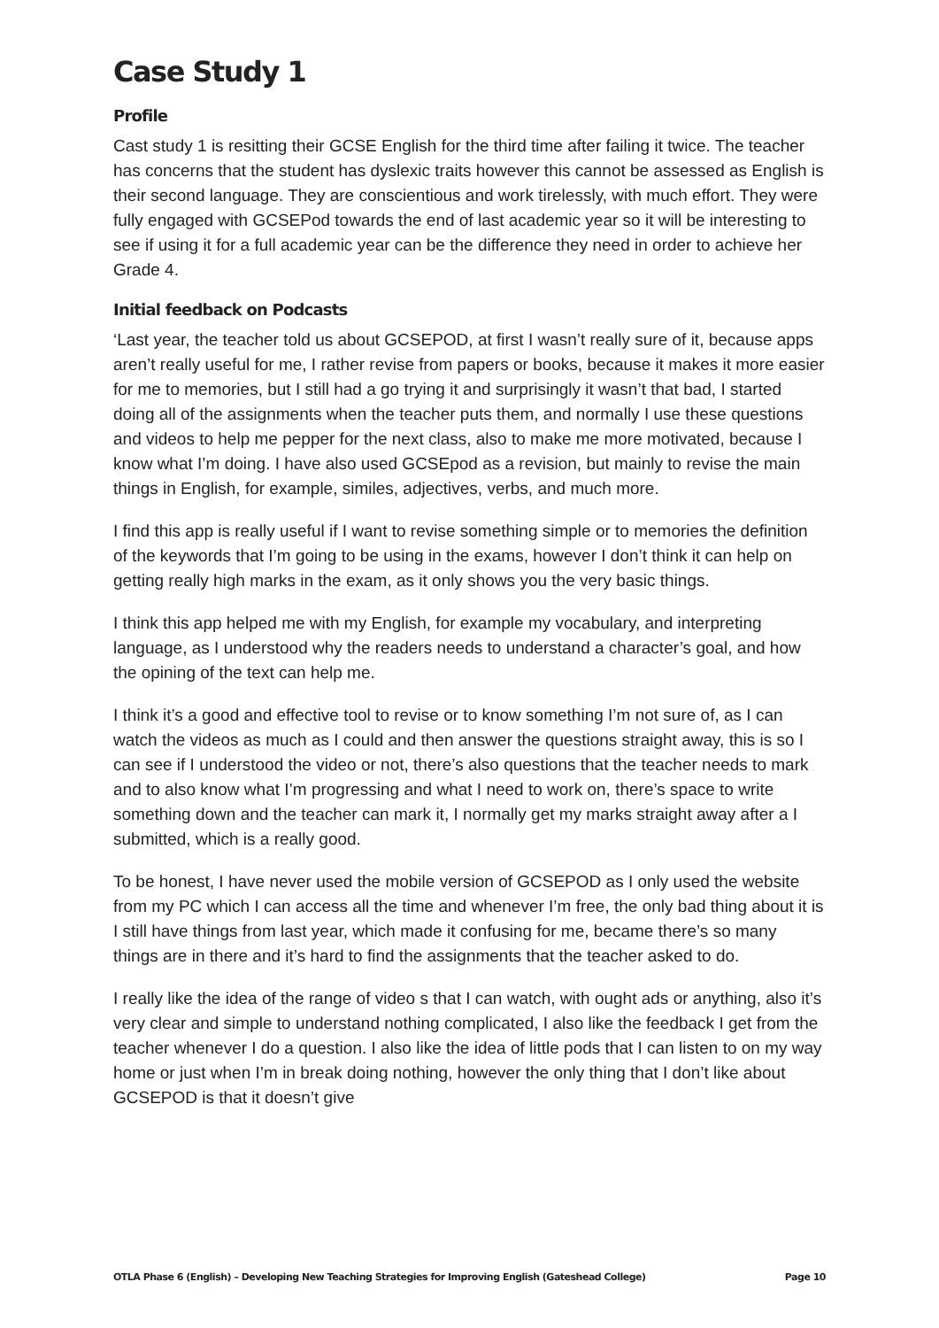Case Study 1
Profile
Cast study 1 is resitting their GCSE English for the third time after failing it twice. The teacher has concerns that the student has dyslexic traits however this cannot be assessed as English is their second language. They are conscientious and work tirelessly, with much effort. They were fully engaged with GCSEPod towards the end of last academic year so it will be interesting to see if using it for a full academic year can be the difference they need in order to achieve her Grade 4.
Initial feedback on Podcasts
‘Last year, the teacher told us about GCSEPOD, at first I wasn’t really sure of it, because apps aren’t really useful for me, I rather revise from papers or books, because it makes it more easier for me to memories, but I still had a go trying it and surprisingly it wasn’t that bad, I started doing all of the assignments when the teacher puts them, and normally I use these questions and videos to help me pepper for the next class, also to make me more motivated, because I know what I’m doing. I have also used GCSEpod as a revision, but mainly to revise the main things in English, for example, similes, adjectives, verbs, and much more.
I find this app is really useful if I want to revise something simple or to memories the definition of the keywords that I’m going to be using in the exams, however I don’t think it can help on getting really high marks in the exam, as it only shows you the very basic things.
I think this app helped me with my English, for example my vocabulary, and interpreting language, as I understood why the readers needs to understand a character’s goal, and how the opining of the text can help me.
I think it’s a good and effective tool to revise or to know something I’m not sure of, as I can watch the videos as much as I could and then answer the questions straight away, this is so I can see if I understood the video or not, there’s also questions that the teacher needs to mark and to also know what I’m progressing and what I need to work on, there’s space to write something down and the teacher can mark it, I normally get my marks straight away after a I submitted, which is a really good.
To be honest, I have never used the mobile version of GCSEPOD as I only used the website from my PC which I can access all the time and whenever I’m free, the only bad thing about it is I still have things from last year, which made it confusing for me, became there’s so many things are in there and it’s hard to find the assignments that the teacher asked to do.
I really like the idea of the range of video s that I can watch, with ought ads or anything, also it’s very clear and simple to understand nothing complicated, I also like the feedback I get from the teacher whenever I do a question. I also like the idea of little pods that I can listen to on my way home or just when I’m in break doing nothing, however the only thing that I don’t like about GCSEPOD is that it doesn’t give
OTLA Phase 6 (English) – Developing New Teaching Strategies for Improving English (Gateshead College) Page 10